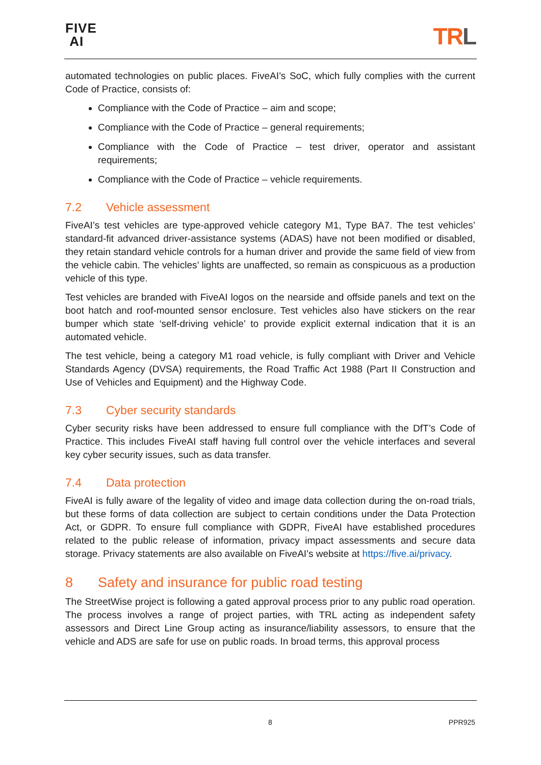FIVE
AI
TRL
automated technologies on public places. FiveAI’s SoC, which fully complies with the current Code of Practice, consists of:
Compliance with the Code of Practice – aim and scope;
Compliance with the Code of Practice – general requirements;
Compliance with the Code of Practice – test driver, operator and assistant requirements;
Compliance with the Code of Practice – vehicle requirements.
7.2 Vehicle assessment
FiveAI’s test vehicles are type-approved vehicle category M1, Type BA7. The test vehicles’ standard-fit advanced driver-assistance systems (ADAS) have not been modified or disabled, they retain standard vehicle controls for a human driver and provide the same field of view from the vehicle cabin. The vehicles’ lights are unaffected, so remain as conspicuous as a production vehicle of this type.
Test vehicles are branded with FiveAI logos on the nearside and offside panels and text on the boot hatch and roof-mounted sensor enclosure. Test vehicles also have stickers on the rear bumper which state ‘self-driving vehicle’ to provide explicit external indication that it is an automated vehicle.
The test vehicle, being a category M1 road vehicle, is fully compliant with Driver and Vehicle Standards Agency (DVSA) requirements, the Road Traffic Act 1988 (Part II Construction and Use of Vehicles and Equipment) and the Highway Code.
7.3 Cyber security standards
Cyber security risks have been addressed to ensure full compliance with the DfT’s Code of Practice. This includes FiveAI staff having full control over the vehicle interfaces and several key cyber security issues, such as data transfer.
7.4 Data protection
FiveAI is fully aware of the legality of video and image data collection during the on-road trials, but these forms of data collection are subject to certain conditions under the Data Protection Act, or GDPR. To ensure full compliance with GDPR, FiveAI have established procedures related to the public release of information, privacy impact assessments and secure data storage. Privacy statements are also available on FiveAI’s website at https://five.ai/privacy.
8 Safety and insurance for public road testing
The StreetWise project is following a gated approval process prior to any public road operation. The process involves a range of project parties, with TRL acting as independent safety assessors and Direct Line Group acting as insurance/liability assessors, to ensure that the vehicle and ADS are safe for use on public roads. In broad terms, this approval process
8 PPR925